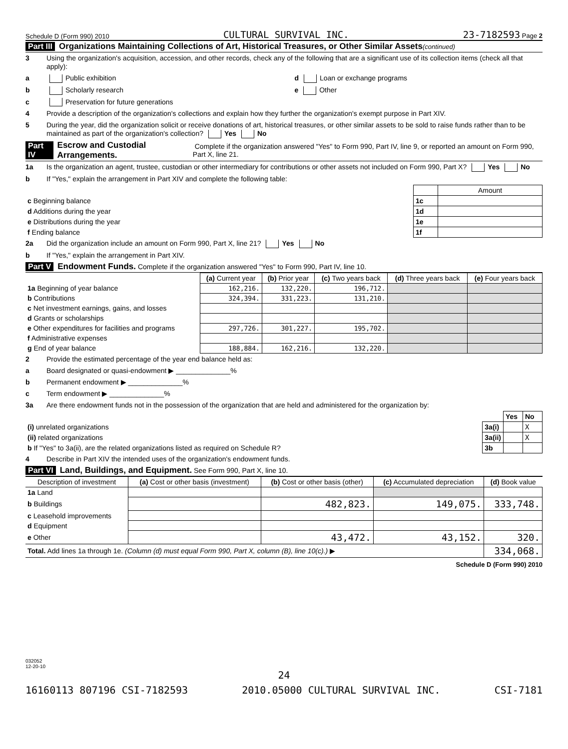Schedule D (Form 990) 2010 CULTURAL SURVIVAL INC. 23-7182593 Page 2
Part III Organizations Maintaining Collections of Art, Historical Treasures, or Other Similar Assets (continued)
3 Using the organization's acquisition, accession, and other records, check any of the following that are a significant use of its collection items (check all that apply):
a Public exhibition d Loan or exchange programs
b Scholarly research e Other
c Preservation for future generations
4 Provide a description of the organization's collections and explain how they further the organization's exempt purpose in Part XIV.
5 During the year, did the organization solicit or receive donations of art, historical treasures, or other similar assets to be sold to raise funds rather than to be maintained as part of the organization's collection? Yes No
Part IV Escrow and Custodial Arrangements. Complete if the organization answered "Yes" to Form 990, Part IV, line 9, or reported an amount on Form 990, Part X, line 21.
1a Is the organization an agent, trustee, custodian or other intermediary for contributions or other assets not included on Form 990, Part X? Yes No
b If "Yes," explain the arrangement in Part XIV and complete the following table:
| | | Amount |
| c Beginning balance | 1c | |
| d Additions during the year | 1d | |
| e Distributions during the year | 1e | |
| f Ending balance | 1f | |
2a Did the organization include an amount on Form 990, Part X, line 21? Yes No
b If "Yes," explain the arrangement in Part XIV.
Part V Endowment Funds. Complete if the organization answered "Yes" to Form 990, Part IV, line 10.
| | (a) Current year | (b) Prior year | (c) Two years back | (d) Three years back | (e) Four years back |
| --- | --- | --- | --- | --- | --- |
| 1a Beginning of year balance | 162,216. | 132,220. | 196,712. | | |
| b Contributions | 324,394. | 331,223. | 131,210. | | |
| c Net investment earnings, gains, and losses | | | | | |
| d Grants or scholarships | | | | | |
| e Other expenditures for facilities and programs | 297,726. | 301,227. | 195,702. | | |
| f Administrative expenses | | | | | |
| g End of year balance | 188,884. | 162,216. | 132,220. | | |
2 Provide the estimated percentage of the year end balance held as:
a Board designated or quasi-endowment ▶ ______________%
b Permanent endowment ▶ ______________%
c Term endowment ▶ ______________%
3a Are there endowment funds not in the possession of the organization that are held and administered for the organization by:
| | | Yes | No |
| (i) unrelated organizations | 3a(i) | | X |
| (ii) related organizations | 3a(ii) | | X |
| b If "Yes" to 3a(ii), are the related organizations listed as required on Schedule R? | 3b | | |
4 Describe in Part XIV the intended uses of the organization's endowment funds.
Part VI Land, Buildings, and Equipment. See Form 990, Part X, line 10.
| Description of investment | (a) Cost or other basis (investment) | (b) Cost or other basis (other) | (c) Accumulated depreciation | (d) Book value |
| --- | --- | --- | --- | --- |
| 1a Land | | | | |
| b Buildings | | 482,823. | 149,075. | 333,748. |
| c Leasehold improvements | | | | |
| d Equipment | | | | |
| e Other | | 43,472. | 43,152. | 320. |
| Total. Add lines 1a through 1e. (Column (d) must equal Form 990, Part X, column (B), line 10(c).) ▶ | | | | 334,068. |
Schedule D (Form 990) 2010
032052
12-20-10
24
16160113 807196 CSI-7182593 2010.05000 CULTURAL SURVIVAL INC. CSI-7181